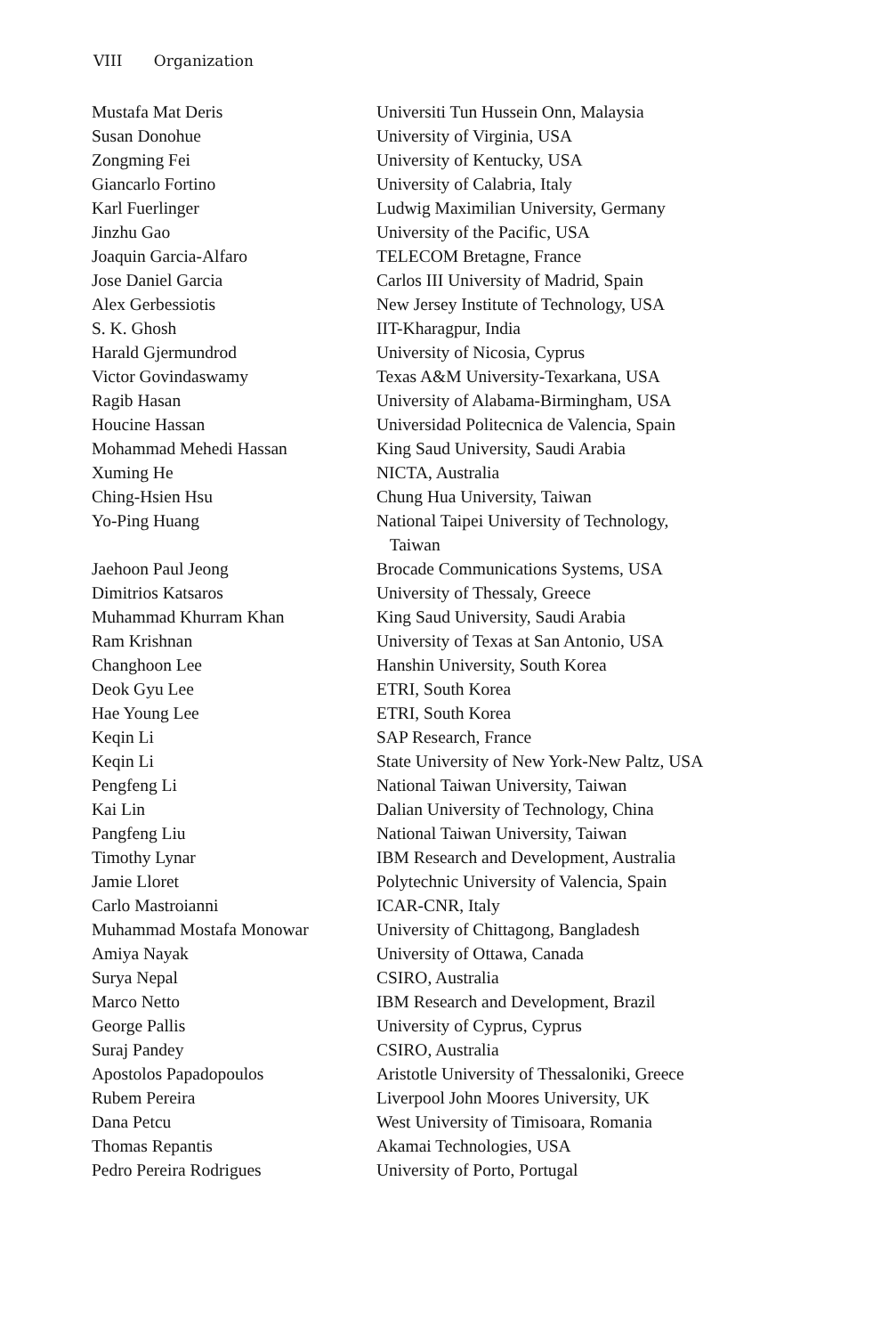VIII Organization
| Mustafa Mat Deris | Universiti Tun Hussein Onn, Malaysia |
| Susan Donohue | University of Virginia, USA |
| Zongming Fei | University of Kentucky, USA |
| Giancarlo Fortino | University of Calabria, Italy |
| Karl Fuerlinger | Ludwig Maximilian University, Germany |
| Jinzhu Gao | University of the Pacific, USA |
| Joaquin Garcia-Alfaro | TELECOM Bretagne, France |
| Jose Daniel Garcia | Carlos III University of Madrid, Spain |
| Alex Gerbessiotis | New Jersey Institute of Technology, USA |
| S. K. Ghosh | IIT-Kharagpur, India |
| Harald Gjermundrod | University of Nicosia, Cyprus |
| Victor Govindaswamy | Texas A&M University-Texarkana, USA |
| Ragib Hasan | University of Alabama-Birmingham, USA |
| Houcine Hassan | Universidad Politecnica de Valencia, Spain |
| Mohammad Mehedi Hassan | King Saud University, Saudi Arabia |
| Xuming He | NICTA, Australia |
| Ching-Hsien Hsu | Chung Hua University, Taiwan |
| Yo-Ping Huang | National Taipei University of Technology, Taiwan |
| Jaehoon Paul Jeong | Brocade Communications Systems, USA |
| Dimitrios Katsaros | University of Thessaly, Greece |
| Muhammad Khurram Khan | King Saud University, Saudi Arabia |
| Ram Krishnan | University of Texas at San Antonio, USA |
| Changhoon Lee | Hanshin University, South Korea |
| Deok Gyu Lee | ETRI, South Korea |
| Hae Young Lee | ETRI, South Korea |
| Keqin Li | SAP Research, France |
| Keqin Li | State University of New York-New Paltz, USA |
| Pengfeng Li | National Taiwan University, Taiwan |
| Kai Lin | Dalian University of Technology, China |
| Pangfeng Liu | National Taiwan University, Taiwan |
| Timothy Lynar | IBM Research and Development, Australia |
| Jamie Lloret | Polytechnic University of Valencia, Spain |
| Carlo Mastroianni | ICAR-CNR, Italy |
| Muhammad Mostafa Monowar | University of Chittagong, Bangladesh |
| Amiya Nayak | University of Ottawa, Canada |
| Surya Nepal | CSIRO, Australia |
| Marco Netto | IBM Research and Development, Brazil |
| George Pallis | University of Cyprus, Cyprus |
| Suraj Pandey | CSIRO, Australia |
| Apostolos Papadopoulos | Aristotle University of Thessaloniki, Greece |
| Rubem Pereira | Liverpool John Moores University, UK |
| Dana Petcu | West University of Timisoara, Romania |
| Thomas Repantis | Akamai Technologies, USA |
| Pedro Pereira Rodrigues | University of Porto, Portugal |